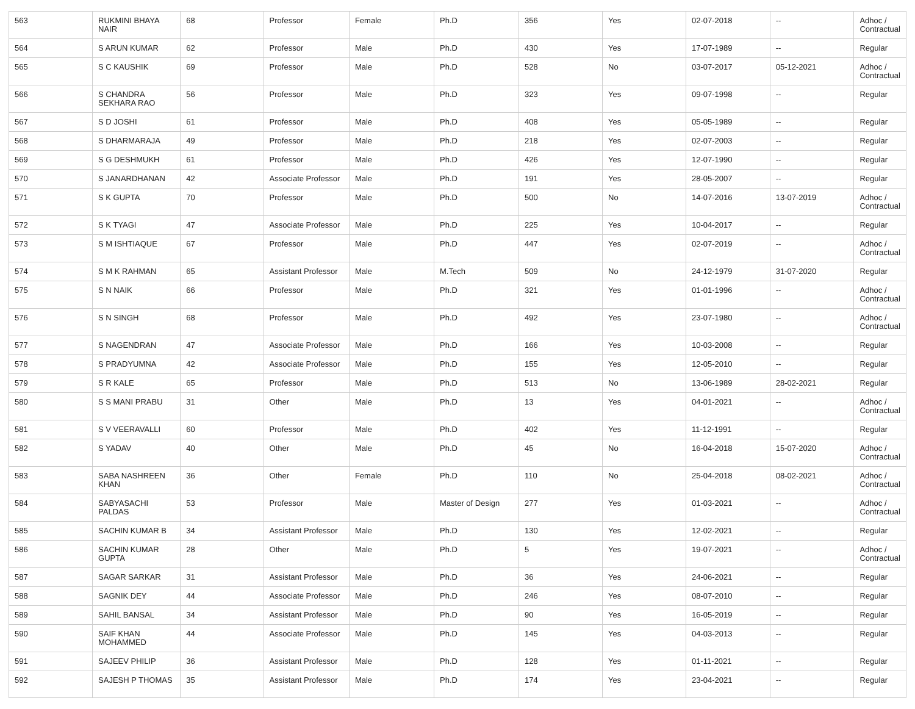| 563 | RUKMINI BHAYA NAIR | 68 | Professor | Female | Ph.D | 356 | Yes | 02-07-2018 | -- | Adhoc / Contractual |
| 564 | S ARUN KUMAR | 62 | Professor | Male | Ph.D | 430 | Yes | 17-07-1989 | -- | Regular |
| 565 | S C KAUSHIK | 69 | Professor | Male | Ph.D | 528 | No | 03-07-2017 | 05-12-2021 | Adhoc / Contractual |
| 566 | S CHANDRA SEKHARA RAO | 56 | Professor | Male | Ph.D | 323 | Yes | 09-07-1998 | -- | Regular |
| 567 | S D JOSHI | 61 | Professor | Male | Ph.D | 408 | Yes | 05-05-1989 | -- | Regular |
| 568 | S DHARMARAJA | 49 | Professor | Male | Ph.D | 218 | Yes | 02-07-2003 | -- | Regular |
| 569 | S G DESHMUKH | 61 | Professor | Male | Ph.D | 426 | Yes | 12-07-1990 | -- | Regular |
| 570 | S JANARDHANAN | 42 | Associate Professor | Male | Ph.D | 191 | Yes | 28-05-2007 | -- | Regular |
| 571 | S K GUPTA | 70 | Professor | Male | Ph.D | 500 | No | 14-07-2016 | 13-07-2019 | Adhoc / Contractual |
| 572 | S K TYAGI | 47 | Associate Professor | Male | Ph.D | 225 | Yes | 10-04-2017 | -- | Regular |
| 573 | S M ISHTIAQUE | 67 | Professor | Male | Ph.D | 447 | Yes | 02-07-2019 | -- | Adhoc / Contractual |
| 574 | S M K RAHMAN | 65 | Assistant Professor | Male | M.Tech | 509 | No | 24-12-1979 | 31-07-2020 | Regular |
| 575 | S N NAIK | 66 | Professor | Male | Ph.D | 321 | Yes | 01-01-1996 | -- | Adhoc / Contractual |
| 576 | S N SINGH | 68 | Professor | Male | Ph.D | 492 | Yes | 23-07-1980 | -- | Adhoc / Contractual |
| 577 | S NAGENDRAN | 47 | Associate Professor | Male | Ph.D | 166 | Yes | 10-03-2008 | -- | Regular |
| 578 | S PRADYUMNA | 42 | Associate Professor | Male | Ph.D | 155 | Yes | 12-05-2010 | -- | Regular |
| 579 | S R KALE | 65 | Professor | Male | Ph.D | 513 | No | 13-06-1989 | 28-02-2021 | Regular |
| 580 | S S MANI PRABU | 31 | Other | Male | Ph.D | 13 | Yes | 04-01-2021 | -- | Adhoc / Contractual |
| 581 | S V VEERAVALLI | 60 | Professor | Male | Ph.D | 402 | Yes | 11-12-1991 | -- | Regular |
| 582 | S YADAV | 40 | Other | Male | Ph.D | 45 | No | 16-04-2018 | 15-07-2020 | Adhoc / Contractual |
| 583 | SABA NASHREEN KHAN | 36 | Other | Female | Ph.D | 110 | No | 25-04-2018 | 08-02-2021 | Adhoc / Contractual |
| 584 | SABYASACHI PALDAS | 53 | Professor | Male | Master of Design | 277 | Yes | 01-03-2021 | -- | Adhoc / Contractual |
| 585 | SACHIN KUMAR B | 34 | Assistant Professor | Male | Ph.D | 130 | Yes | 12-02-2021 | -- | Regular |
| 586 | SACHIN KUMAR GUPTA | 28 | Other | Male | Ph.D | 5 | Yes | 19-07-2021 | -- | Adhoc / Contractual |
| 587 | SAGAR SARKAR | 31 | Assistant Professor | Male | Ph.D | 36 | Yes | 24-06-2021 | -- | Regular |
| 588 | SAGNIK DEY | 44 | Associate Professor | Male | Ph.D | 246 | Yes | 08-07-2010 | -- | Regular |
| 589 | SAHIL BANSAL | 34 | Assistant Professor | Male | Ph.D | 90 | Yes | 16-05-2019 | -- | Regular |
| 590 | SAIF KHAN MOHAMMED | 44 | Associate Professor | Male | Ph.D | 145 | Yes | 04-03-2013 | -- | Regular |
| 591 | SAJEEV PHILIP | 36 | Assistant Professor | Male | Ph.D | 128 | Yes | 01-11-2021 | -- | Regular |
| 592 | SAJESH P THOMAS | 35 | Assistant Professor | Male | Ph.D | 174 | Yes | 23-04-2021 | -- | Regular |